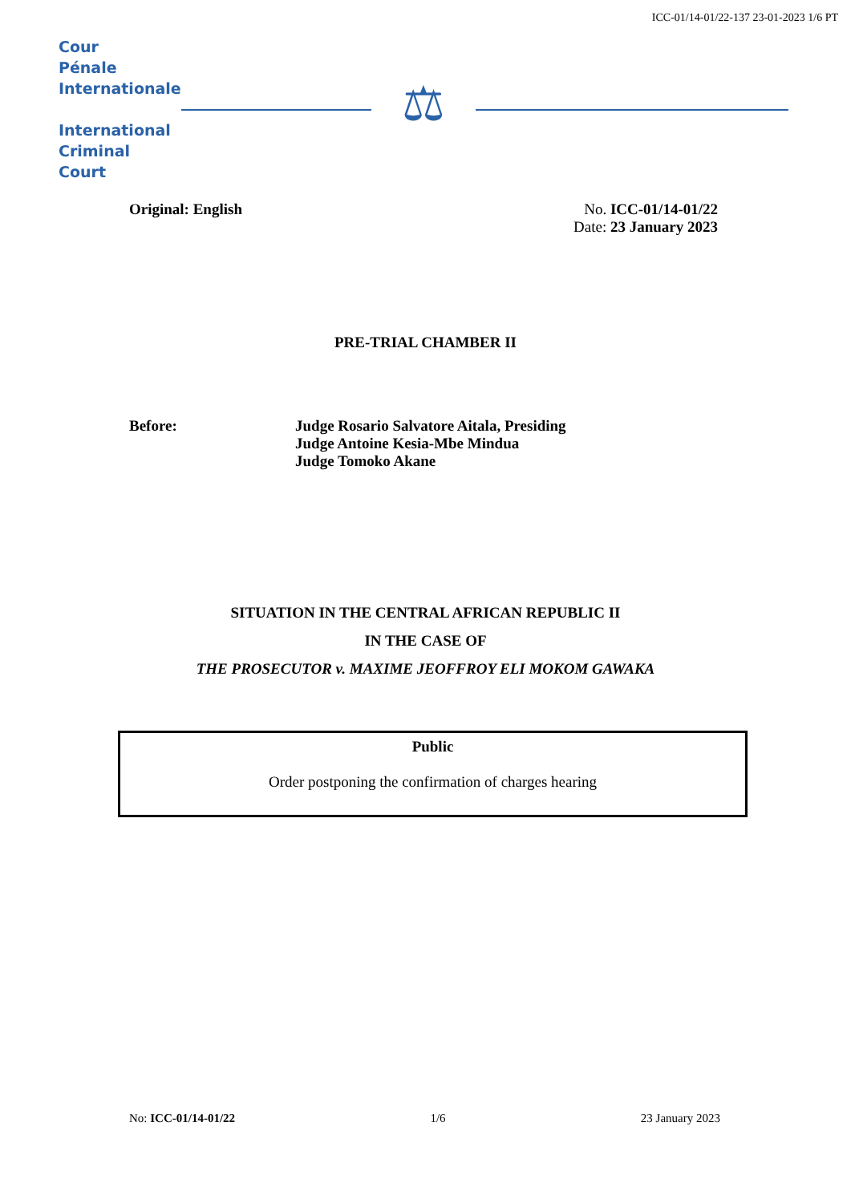ICC-01/14-01/22-137 23-01-2023 1/6 PT
Cour
Pénale
Internationale
International
Criminal
Court
⚖
Original: English No. ICC-01/14-01/22
Date: 23 January 2023
PRE-TRIAL CHAMBER II
Before: Judge Rosario Salvatore Aitala, Presiding
Judge Antoine Kesia-Mbe Mindua
Judge Tomoko Akane
SITUATION IN THE CENTRAL AFRICAN REPUBLIC II
IN THE CASE OF
THE PROSECUTOR v. MAXIME JEOFFROY ELI MOKOM GAWAKA
Public
Order postponing the confirmation of charges hearing
No: ICC-01/14-01/22 1/6 23 January 2023